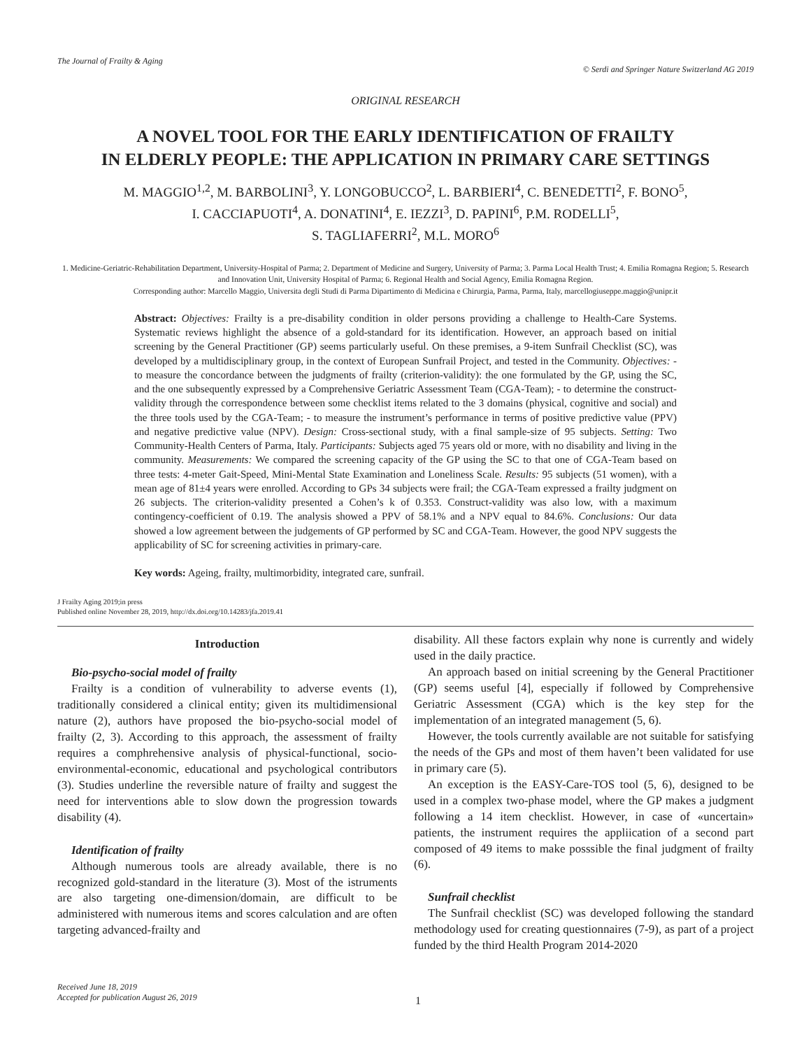The Journal of Frailty & Aging
© Serdi and Springer Nature Switzerland AG 2019
ORIGINAL RESEARCH
A NOVEL TOOL FOR THE EARLY IDENTIFICATION OF FRAILTY
IN ELDERLY PEOPLE: THE APPLICATION IN PRIMARY CARE SETTINGS
M. MAGGIO<sup>1,2</sup>, M. BARBOLINI<sup>3</sup>, Y. LONGOBUCCO<sup>2</sup>, L. BARBIERI<sup>4</sup>, C. BENEDETTI<sup>2</sup>, F. BONO<sup>5</sup>,
I. CACCIAPUOTI<sup>4</sup>, A. DONATINI<sup>4</sup>, E. IEZZI<sup>3</sup>, D. PAPINI<sup>6</sup>, P.M. RODELLI<sup>5</sup>,
S. TAGLIAFERRI<sup>2</sup>, M.L. MORO<sup>6</sup>
1. Medicine-Geriatric-Rehabilitation Department, University-Hospital of Parma; 2. Department of Medicine and Surgery, University of Parma; 3. Parma Local Health Trust; 4. Emilia Romagna Region; 5. Research and Innovation Unit, University Hospital of Parma; 6. Regional Health and Social Agency, Emilia Romagna Region.
Corresponding author: Marcello Maggio, Universita degli Studi di Parma Dipartimento di Medicina e Chirurgia, Parma, Parma, Italy, marcellogiuseppe.maggio@unipr.it
Abstract: Objectives: Frailty is a pre-disability condition in older persons providing a challenge to Health-Care Systems. Systematic reviews highlight the absence of a gold-standard for its identification. However, an approach based on initial screening by the General Practitioner (GP) seems particularly useful. On these premises, a 9-item Sunfrail Checklist (SC), was developed by a multidisciplinary group, in the context of European Sunfrail Project, and tested in the Community. Objectives: - to measure the concordance between the judgments of frailty (criterion-validity): the one formulated by the GP, using the SC, and the one subsequently expressed by a Comprehensive Geriatric Assessment Team (CGA-Team); - to determine the construct-validity through the correspondence between some checklist items related to the 3 domains (physical, cognitive and social) and the three tools used by the CGA-Team; - to measure the instrument’s performance in terms of positive predictive value (PPV) and negative predictive value (NPV). Design: Cross-sectional study, with a final sample-size of 95 subjects. Setting: Two Community-Health Centers of Parma, Italy. Participants: Subjects aged 75 years old or more, with no disability and living in the community. Measurements: We compared the screening capacity of the GP using the SC to that one of CGA-Team based on three tests: 4-meter Gait-Speed, Mini-Mental State Examination and Loneliness Scale. Results: 95 subjects (51 women), with a mean age of 81±4 years were enrolled. According to GPs 34 subjects were frail; the CGA-Team expressed a frailty judgment on 26 subjects. The criterion-validity presented a Cohen’s k of 0.353. Construct-validity was also low, with a maximum contingency-coefficient of 0.19. The analysis showed a PPV of 58.1% and a NPV equal to 84.6%. Conclusions: Our data showed a low agreement between the judgements of GP performed by SC and CGA-Team. However, the good NPV suggests the applicability of SC for screening activities in primary-care.
Key words: Ageing, frailty, multimorbidity, integrated care, sunfrail.
J Frailty Aging 2019;in press
Published online November 28, 2019, http://dx.doi.org/10.14283/jfa.2019.41
Introduction
Bio-psycho-social model of frailty
Frailty is a condition of vulnerability to adverse events (1), traditionally considered a clinical entity; given its multidimensional nature (2), authors have proposed the bio-psycho-social model of frailty (2, 3). According to this approach, the assessment of frailty requires a comphrehensive analysis of physical-functional, socio-environmental-economic, educational and psychological contributors (3). Studies underline the reversible nature of frailty and suggest the need for interventions able to slow down the progression towards disability (4).
Identification of frailty
Although numerous tools are already available, there is no recognized gold-standard in the literature (3). Most of the istruments are also targeting one-dimension/domain, are difficult to be administered with numerous items and scores calculation and are often targeting advanced-frailty and
disability. All these factors explain why none is currently and widely used in the daily practice.
An approach based on initial screening by the General Practitioner (GP) seems useful [4], especially if followed by Comprehensive Geriatric Assessment (CGA) which is the key step for the implementation of an integrated management (5, 6).
However, the tools currently available are not suitable for satisfying the needs of the GPs and most of them haven’t been validated for use in primary care (5).
An exception is the EASY-Care-TOS tool (5, 6), designed to be used in a complex two-phase model, where the GP makes a judgment following a 14 item checklist. However, in case of «uncertain» patients, the instrument requires the appliication of a second part composed of 49 items to make posssible the final judgment of frailty (6).
Sunfrail checklist
The Sunfrail checklist (SC) was developed following the standard methodology used for creating questionnaires (7-9), as part of a project funded by the third Health Program 2014-2020
Received June 18, 2019
Accepted for publication August 26, 2019 1